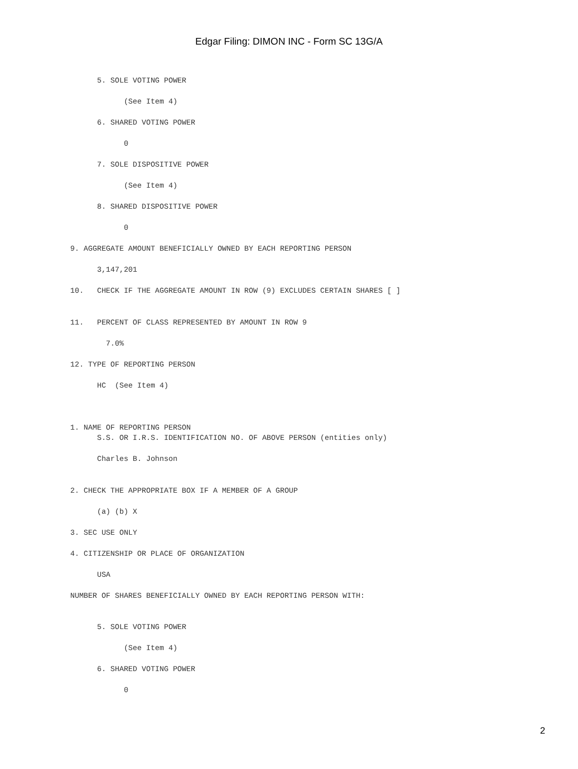Edgar Filing: DIMON INC - Form SC 13G/A
      5. SOLE VOTING POWER

            (See Item 4)

      6. SHARED VOTING POWER

            0

      7. SOLE DISPOSITIVE POWER

            (See Item 4)

      8. SHARED DISPOSITIVE POWER

            0

9. AGGREGATE AMOUNT BENEFICIALLY OWNED BY EACH REPORTING PERSON

      3,147,201

10.   CHECK IF THE AGGREGATE AMOUNT IN ROW (9) EXCLUDES CERTAIN SHARES [ ]


11.   PERCENT OF CLASS REPRESENTED BY AMOUNT IN ROW 9

        7.0%

12. TYPE OF REPORTING PERSON

      HC  (See Item 4)



1. NAME OF REPORTING PERSON
      S.S. OR I.R.S. IDENTIFICATION NO. OF ABOVE PERSON (entities only)

      Charles B. Johnson


2. CHECK THE APPROPRIATE BOX IF A MEMBER OF A GROUP

      (a) (b) X

3. SEC USE ONLY

4. CITIZENSHIP OR PLACE OF ORGANIZATION

      USA

NUMBER OF SHARES BENEFICIALLY OWNED BY EACH REPORTING PERSON WITH:


      5. SOLE VOTING POWER

            (See Item 4)

      6. SHARED VOTING POWER

            0
2